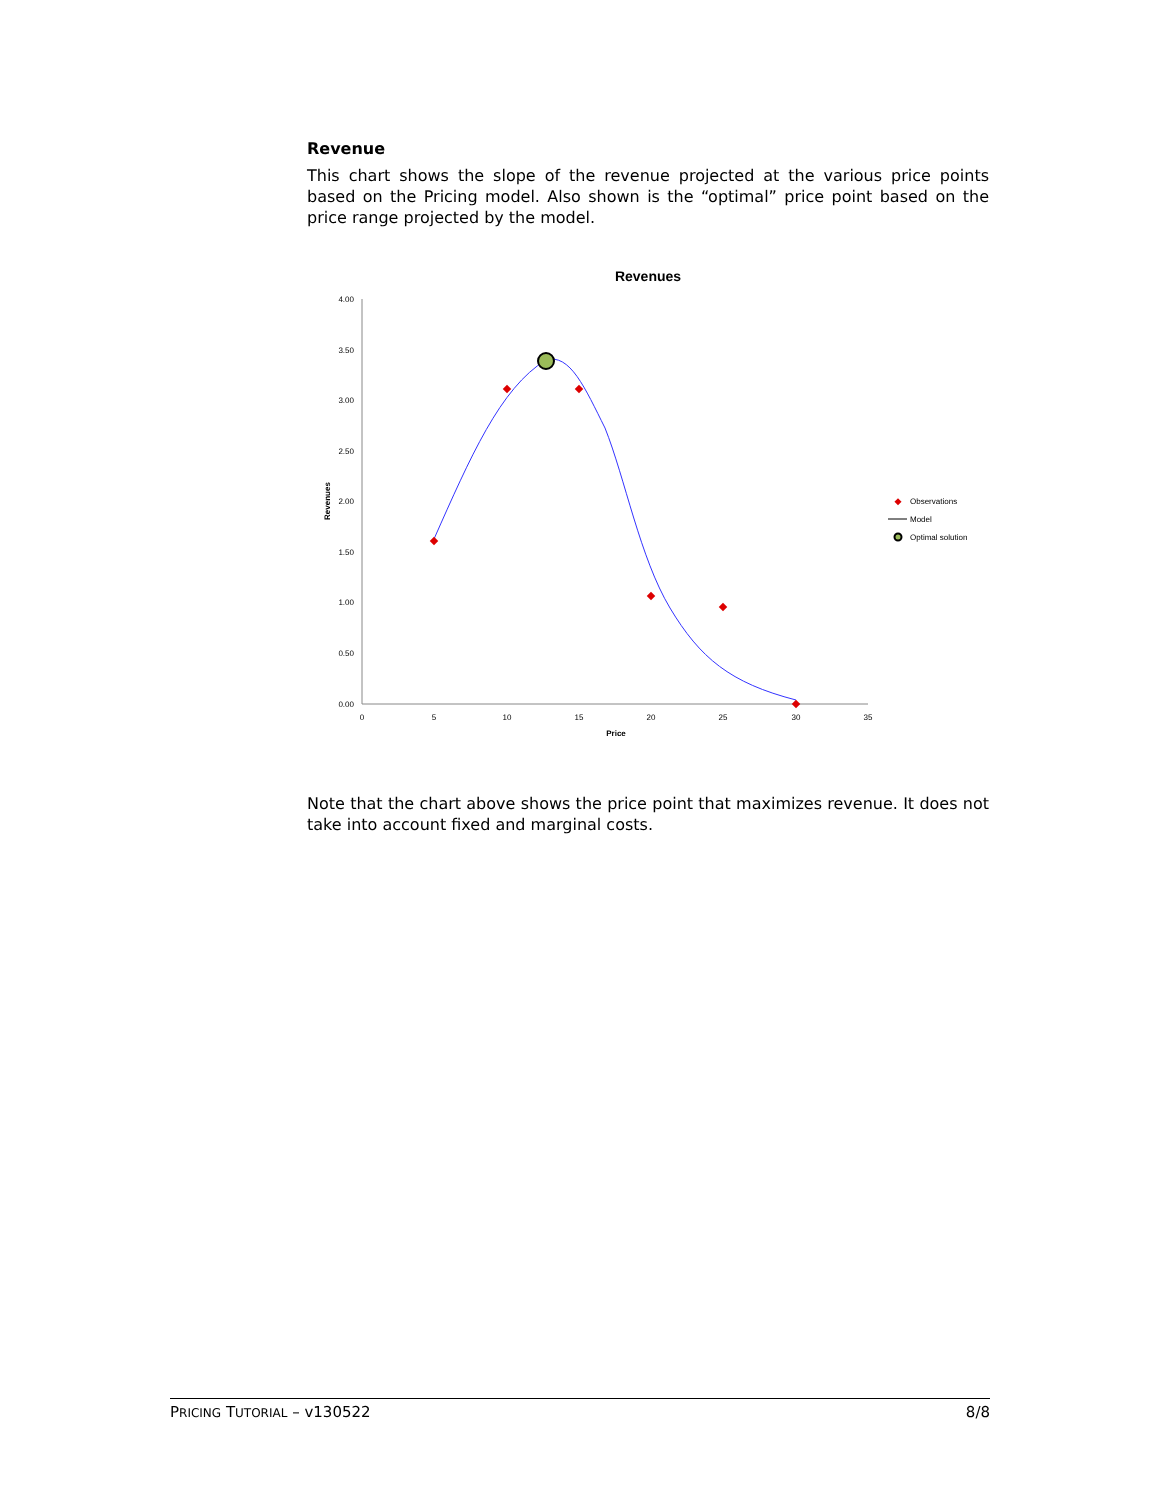Revenue
This chart shows the slope of the revenue projected at the various price points based on the Pricing model. Also shown is the “optimal” price point based on the price range projected by the model.
Revenues
4.00
3.50
3.00
2.50
2.00
1.50
1.00
0.50
0.00
0
5
10
15
20
25
30
35
Price
Revenues
Observations
Model
Optimal solution
Note that the chart above shows the price point that maximizes revenue. It does not take into account fixed and marginal costs.
PRICING TUTORIAL – v130522 8/8